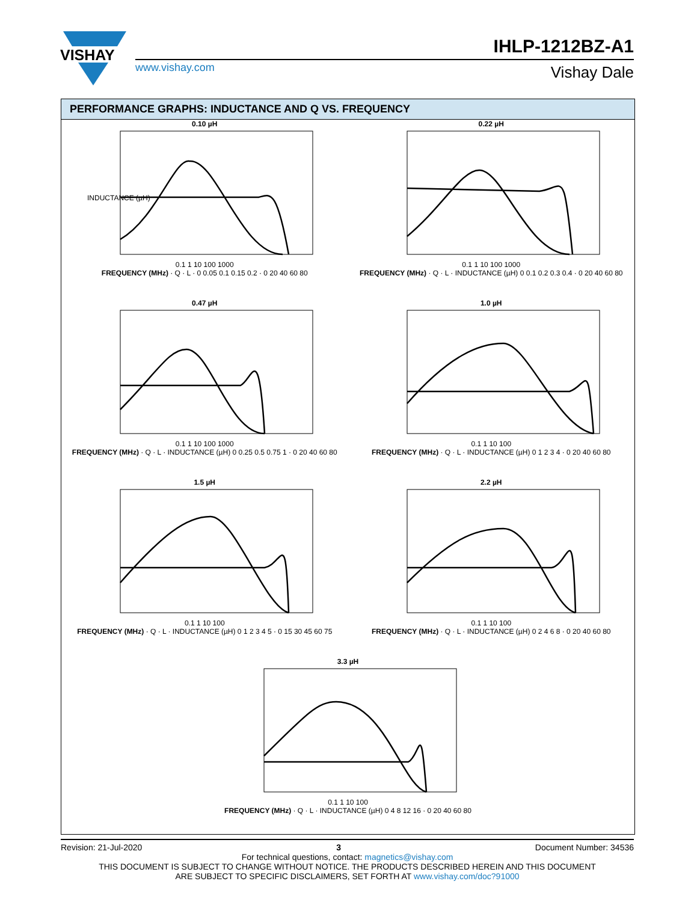VISHAY
www.vishay.com
IHLP-1212BZ-A1
Vishay Dale
PERFORMANCE GRAPHS: INDUCTANCE AND Q VS. FREQUENCY
0.10 µH
INDUCTANCE (µH)
0.1 1 10 100 1000
FREQUENCY (MHz) · Q · L · 0 0.05 0.1 0.15 0.2 · 0 20 40 60 80
0.22 µH0.1 1 10 100 1000
FREQUENCY (MHz) · Q · L · INDUCTANCE (µH) 0 0.1 0.2 0.3 0.4 · 0 20 40 60 80
0.47 µH0.1 1 10 100 1000
FREQUENCY (MHz) · Q · L · INDUCTANCE (µH) 0 0.25 0.5 0.75 1 · 0 20 40 60 80
1.0 µH0.1 1 10 100
FREQUENCY (MHz) · Q · L · INDUCTANCE (µH) 0 1 2 3 4 · 0 20 40 60 80
1.5 µH0.1 1 10 100
FREQUENCY (MHz) · Q · L · INDUCTANCE (µH) 0 1 2 3 4 5 · 0 15 30 45 60 75
2.2 µH0.1 1 10 100
FREQUENCY (MHz) · Q · L · INDUCTANCE (µH) 0 2 4 6 8 · 0 20 40 60 80
3.3 µH0.1 1 10 100
FREQUENCY (MHz) · Q · L · INDUCTANCE (µH) 0 4 8 12 16 · 0 20 40 60 80
Revision: 21-Jul-2020 3 Document Number: 34536
For technical questions, contact: magnetics@vishay.com
THIS DOCUMENT IS SUBJECT TO CHANGE WITHOUT NOTICE. THE PRODUCTS DESCRIBED HEREIN AND THIS DOCUMENT
ARE SUBJECT TO SPECIFIC DISCLAIMERS, SET FORTH AT www.vishay.com/doc?91000